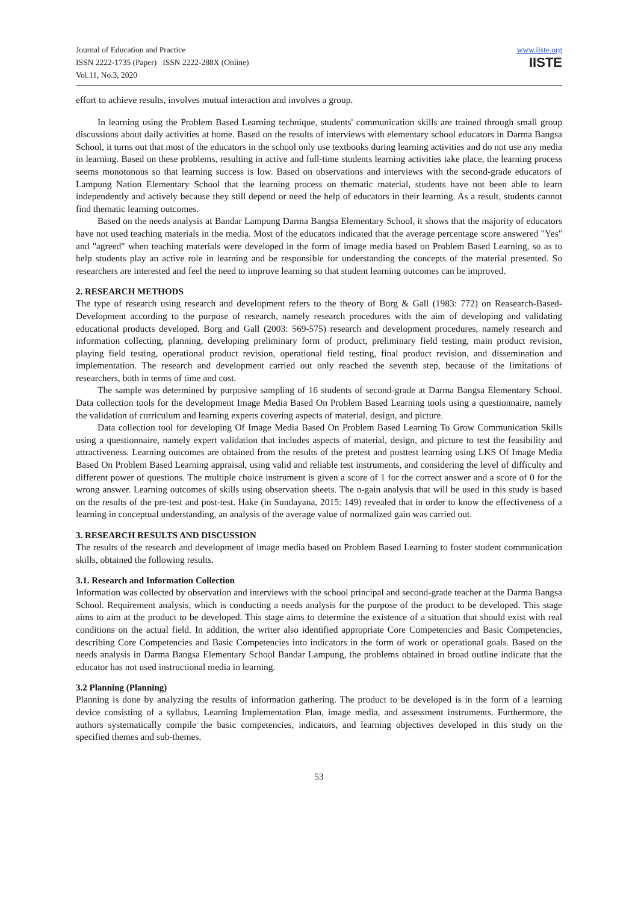Journal of Education and Practice
ISSN 2222-1735 (Paper) ISSN 2222-288X (Online)
Vol.11, No.3, 2020
www.iiste.org
IISTE
effort to achieve results, involves mutual interaction and involves a group.
In learning using the Problem Based Learning technique, students' communication skills are trained through small group discussions about daily activities at home. Based on the results of interviews with elementary school educators in Darma Bangsa School, it turns out that most of the educators in the school only use textbooks during learning activities and do not use any media in learning. Based on these problems, resulting in active and full-time students learning activities take place, the learning process seems monotonous so that learning success is low. Based on observations and interviews with the second-grade educators of Lampung Nation Elementary School that the learning process on thematic material, students have not been able to learn independently and actively because they still depend or need the help of educators in their learning. As a result, students cannot find thematic learning outcomes.
Based on the needs analysis at Bandar Lampung Darma Bangsa Elementary School, it shows that the majority of educators have not used teaching materials in the media. Most of the educators indicated that the average percentage score answered "Yes" and "agreed" when teaching materials were developed in the form of image media based on Problem Based Learning, so as to help students play an active role in learning and be responsible for understanding the concepts of the material presented. So researchers are interested and feel the need to improve learning so that student learning outcomes can be improved.
2. RESEARCH METHODS
The type of research using research and development refers to the theory of Borg & Gall (1983: 772) on Reasearch-Based-Development according to the purpose of research, namely research procedures with the aim of developing and validating educational products developed. Borg and Gall (2003: 569-575) research and development procedures, namely research and information collecting, planning, developing preliminary form of product, preliminary field testing, main product revision, playing field testing, operational product revision, operational field testing, final product revision, and dissemination and implementation. The research and development carried out only reached the seventh step, because of the limitations of researchers, both in terms of time and cost.
The sample was determined by purposive sampling of 16 students of second-grade at Darma Bangsa Elementary School. Data collection tools for the development Image Media Based On Problem Based Learning tools using a questionnaire, namely the validation of curriculum and learning experts covering aspects of material, design, and picture.
Data collection tool for developing Of Image Media Based On Problem Based Learning To Grow Communication Skills using a questionnaire, namely expert validation that includes aspects of material, design, and picture to test the feasibility and attractiveness. Learning outcomes are obtained from the results of the pretest and posttest learning using LKS Of Image Media Based On Problem Based Learning appraisal, using valid and reliable test instruments, and considering the level of difficulty and different power of questions. The multiple choice instrument is given a score of 1 for the correct answer and a score of 0 for the wrong answer. Learning outcomes of skills using observation sheets. The n-gain analysis that will be used in this study is based on the results of the pre-test and post-test. Hake (in Sundayana, 2015: 149) revealed that in order to know the effectiveness of a learning in conceptual understanding, an analysis of the average value of normalized gain was carried out.
3. RESEARCH RESULTS AND DISCUSSION
The results of the research and development of image media based on Problem Based Learning to foster student communication skills, obtained the following results.
3.1. Research and Information Collection
Information was collected by observation and interviews with the school principal and second-grade teacher at the Darma Bangsa School. Requirement analysis, which is conducting a needs analysis for the purpose of the product to be developed. This stage aims to aim at the product to be developed. This stage aims to determine the existence of a situation that should exist with real conditions on the actual field. In addition, the writer also identified appropriate Core Competencies and Basic Competencies, describing Core Competencies and Basic Competencies into indicators in the form of work or operational goals. Based on the needs analysis in Darma Bangsa Elementary School Bandar Lampung, the problems obtained in broad outline indicate that the educator has not used instructional media in learning.
3.2 Planning (Planning)
Planning is done by analyzing the results of information gathering. The product to be developed is in the form of a learning device consisting of a syllabus, Learning Implementation Plan, image media, and assessment instruments. Furthermore, the authors systematically compile the basic competencies, indicators, and learning objectives developed in this study on the specified themes and sub-themes.
53